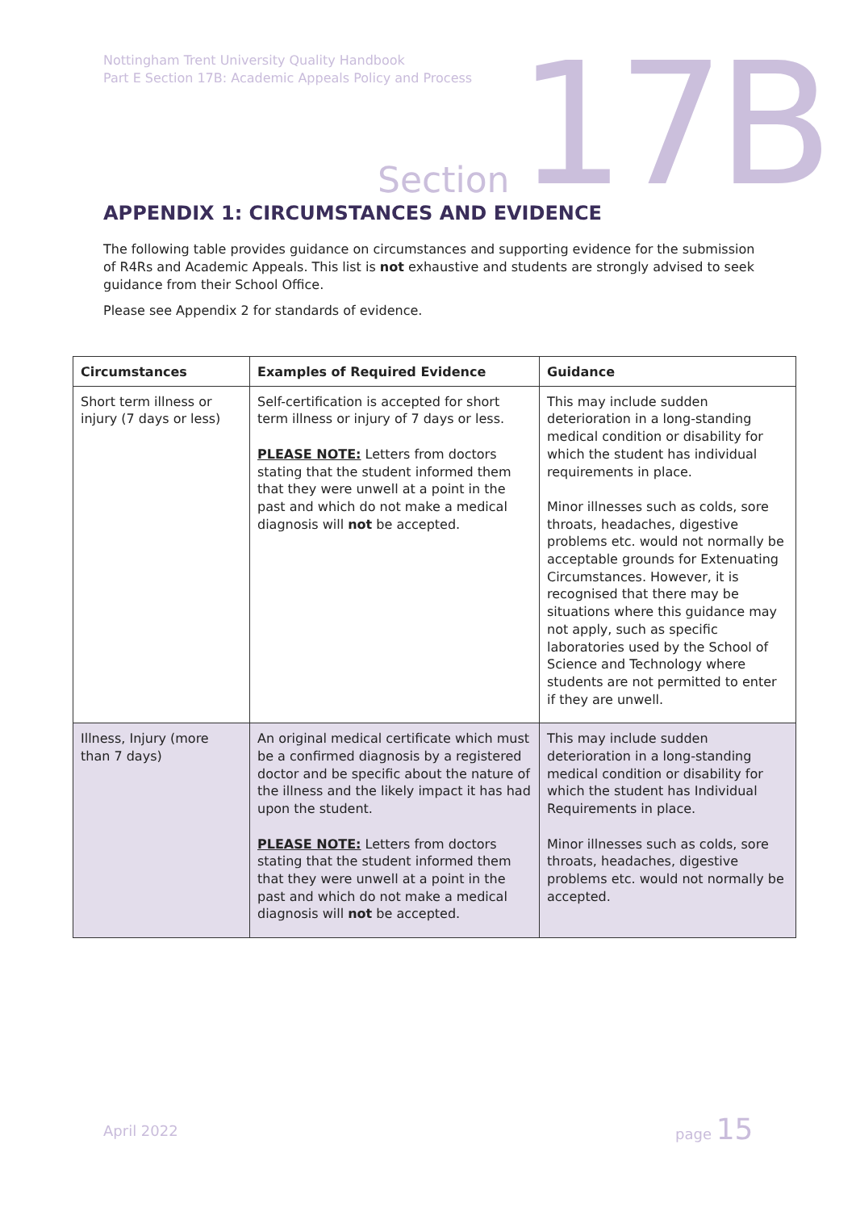Nottingham Trent University Quality Handbook
Part E Section 17B: Academic Appeals Policy and Process
Section 17B
APPENDIX 1: CIRCUMSTANCES AND EVIDENCE
The following table provides guidance on circumstances and supporting evidence for the submission of R4Rs and Academic Appeals. This list is not exhaustive and students are strongly advised to seek guidance from their School Office.
Please see Appendix 2 for standards of evidence.
| Circumstances | Examples of Required Evidence | Guidance |
| --- | --- | --- |
| Short term illness or injury (7 days or less) | Self-certification is accepted for short term illness or injury of 7 days or less. PLEASE NOTE: Letters from doctors stating that the student informed them that they were unwell at a point in the past and which do not make a medical diagnosis will not be accepted. | This may include sudden deterioration in a long-standing medical condition or disability for which the student has individual requirements in place. Minor illnesses such as colds, sore throats, headaches, digestive problems etc. would not normally be acceptable grounds for Extenuating Circumstances. However, it is recognised that there may be situations where this guidance may not apply, such as specific laboratories used by the School of Science and Technology where students are not permitted to enter if they are unwell. |
| Illness, Injury (more than 7 days) | An original medical certificate which must be a confirmed diagnosis by a registered doctor and be specific about the nature of the illness and the likely impact it has had upon the student. PLEASE NOTE: Letters from doctors stating that the student informed them that they were unwell at a point in the past and which do not make a medical diagnosis will not be accepted. | This may include sudden deterioration in a long-standing medical condition or disability for which the student has Individual Requirements in place. Minor illnesses such as colds, sore throats, headaches, digestive problems etc. would not normally be accepted. |
April 2022
page 15